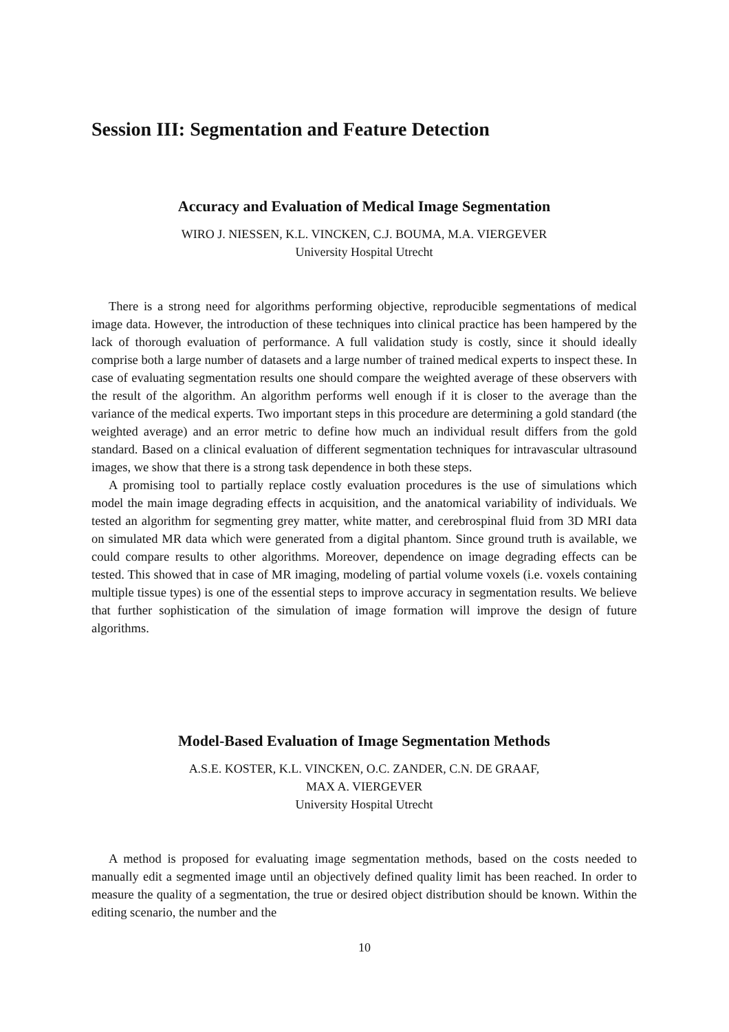Session III: Segmentation and Feature Detection
Accuracy and Evaluation of Medical Image Segmentation
WIRO J. NIESSEN, K.L. VINCKEN, C.J. BOUMA, M.A. VIERGEVER
University Hospital Utrecht
There is a strong need for algorithms performing objective, reproducible segmentations of medical image data. However, the introduction of these techniques into clinical practice has been hampered by the lack of thorough evaluation of performance. A full validation study is costly, since it should ideally comprise both a large number of datasets and a large number of trained medical experts to inspect these. In case of evaluating segmentation results one should compare the weighted average of these observers with the result of the algorithm. An algorithm performs well enough if it is closer to the average than the variance of the medical experts. Two important steps in this procedure are determining a gold standard (the weighted average) and an error metric to define how much an individual result differs from the gold standard. Based on a clinical evaluation of different segmentation techniques for intravascular ultrasound images, we show that there is a strong task dependence in both these steps.
A promising tool to partially replace costly evaluation procedures is the use of simulations which model the main image degrading effects in acquisition, and the anatomical variability of individuals. We tested an algorithm for segmenting grey matter, white matter, and cerebrospinal fluid from 3D MRI data on simulated MR data which were generated from a digital phantom. Since ground truth is available, we could compare results to other algorithms. Moreover, dependence on image degrading effects can be tested. This showed that in case of MR imaging, modeling of partial volume voxels (i.e. voxels containing multiple tissue types) is one of the essential steps to improve accuracy in segmentation results. We believe that further sophistication of the simulation of image formation will improve the design of future algorithms.
Model-Based Evaluation of Image Segmentation Methods
A.S.E. KOSTER, K.L. VINCKEN, O.C. ZANDER, C.N. DE GRAAF,
MAX A. VIERGEVER
University Hospital Utrecht
A method is proposed for evaluating image segmentation methods, based on the costs needed to manually edit a segmented image until an objectively defined quality limit has been reached. In order to measure the quality of a segmentation, the true or desired object distribution should be known. Within the editing scenario, the number and the
10